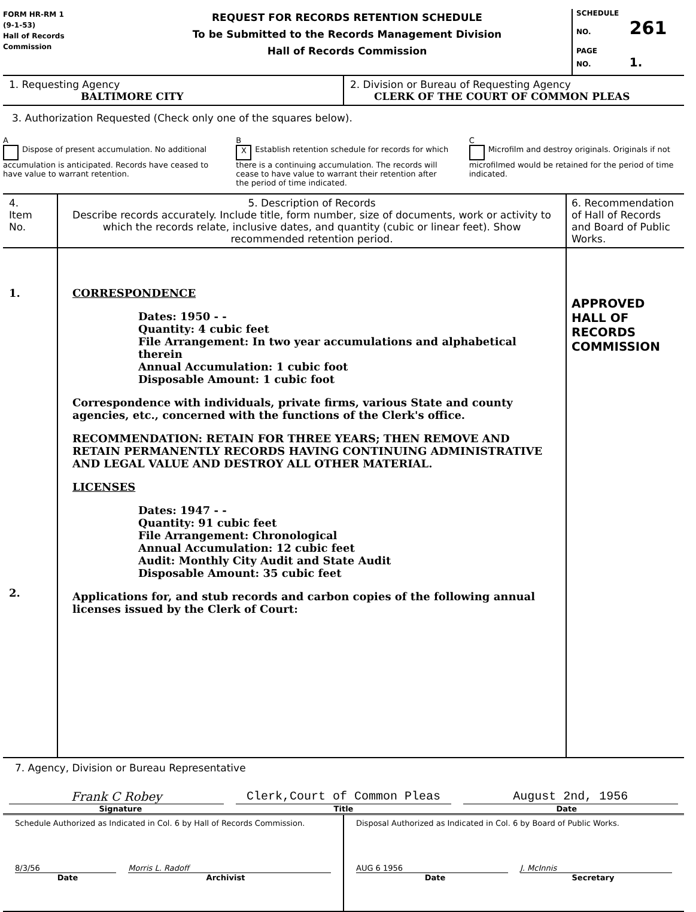FORM HR-RM 1
(9-1-53)
Hall of Records
Commission
REQUEST FOR RECORDS RETENTION SCHEDULE
To be Submitted to the Records Management Division
Hall of Records Commission
SCHEDULE
NO. 261
PAGE
NO. 1.
1. Requesting Agency
BALTIMORE CITY
2. Division or Bureau of Requesting Agency
CLERK OF THE COURT OF COMMON PLEAS
3. Authorization Requested (Check only one of the squares below).
A
Dispose of present accumulation. No additional accumulation is anticipated. Records have ceased to have value to warrant retention.
B
X Establish retention schedule for records for which there is a continuing accumulation. The records will cease to have value to warrant their retention after the period of time indicated.
C
Microfilm and destroy originals. Originals if not microfilmed would be retained for the period of time indicated.
4.
Item
No.
5. Description of Records
Describe records accurately. Include title, form number, size of documents, work or activity to which the records relate, inclusive dates, and quantity (cubic or linear feet). Show recommended retention period.
6. Recommendation of Hall of Records and Board of Public Works.
1.
2.
CORRESPONDENCE
Dates: 1950 - -
Quantity: 4 cubic feet
File Arrangement: In two year accumulations and alphabetical therein
Annual Accumulation: 1 cubic foot
Disposable Amount: 1 cubic foot
Correspondence with individuals, private firms, various State and county agencies, etc., concerned with the functions of the Clerk's office.
RECOMMENDATION: RETAIN FOR THREE YEARS; THEN REMOVE AND RETAIN PERMANENTLY RECORDS HAVING CONTINUING ADMINISTRATIVE AND LEGAL VALUE AND DESTROY ALL OTHER MATERIAL.
LICENSES
Dates: 1947 - -
Quantity: 91 cubic feet
File Arrangement: Chronological
Annual Accumulation: 12 cubic feet
Audit: Monthly City Audit and State Audit
Disposable Amount: 35 cubic feet
Applications for, and stub records and carbon copies of the following annual licenses issued by the Clerk of Court:
APPROVED
HALL OF RECORDS COMMISSION
7. Agency, Division or Bureau Representative
Frank C Robey Clerk,Court of Common Pleas August 2nd, 1956
Signature Title Date
Schedule Authorized as Indicated in Col. 6 by Hall of Records Commission.
8/3/56 Morris L. Radoff
Date Archivist
Disposal Authorized as Indicated in Col. 6 by Board of Public Works.
AUG 6 1956 J. McInnis
Date Secretary